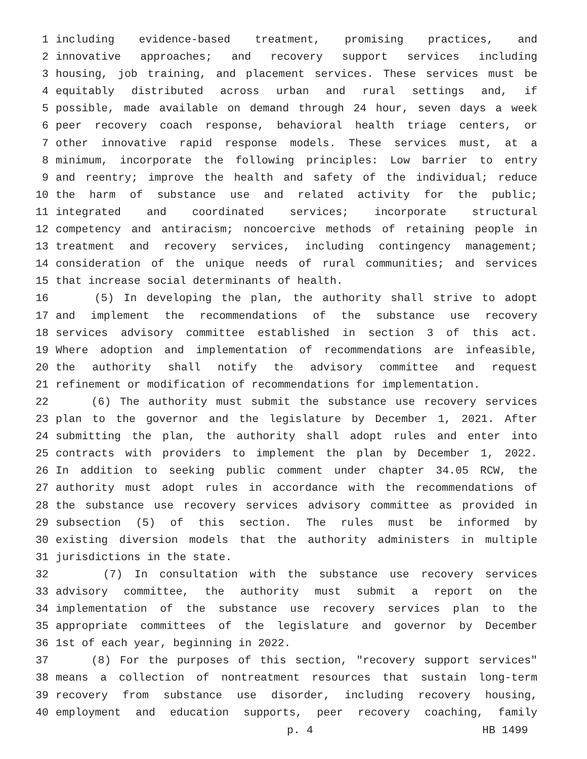1 including evidence-based treatment, promising practices, and
2 innovative approaches; and recovery support services including
3 housing, job training, and placement services. These services must be
4 equitably distributed across urban and rural settings and, if
5 possible, made available on demand through 24 hour, seven days a week
6 peer recovery coach response, behavioral health triage centers, or
7 other innovative rapid response models. These services must, at a
8 minimum, incorporate the following principles: Low barrier to entry
9 and reentry; improve the health and safety of the individual; reduce
10 the harm of substance use and related activity for the public;
11 integrated and coordinated services; incorporate structural
12 competency and antiracism; noncoercive methods of retaining people in
13 treatment and recovery services, including contingency management;
14 consideration of the unique needs of rural communities; and services
15 that increase social determinants of health.
16 (5) In developing the plan, the authority shall strive to adopt
17 and implement the recommendations of the substance use recovery
18 services advisory committee established in section 3 of this act.
19 Where adoption and implementation of recommendations are infeasible,
20 the authority shall notify the advisory committee and request
21 refinement or modification of recommendations for implementation.
22 (6) The authority must submit the substance use recovery services
23 plan to the governor and the legislature by December 1, 2021. After
24 submitting the plan, the authority shall adopt rules and enter into
25 contracts with providers to implement the plan by December 1, 2022.
26 In addition to seeking public comment under chapter 34.05 RCW, the
27 authority must adopt rules in accordance with the recommendations of
28 the substance use recovery services advisory committee as provided in
29 subsection (5) of this section. The rules must be informed by
30 existing diversion models that the authority administers in multiple
31 jurisdictions in the state.
32 (7) In consultation with the substance use recovery services
33 advisory committee, the authority must submit a report on the
34 implementation of the substance use recovery services plan to the
35 appropriate committees of the legislature and governor by December
36 1st of each year, beginning in 2022.
37 (8) For the purposes of this section, "recovery support services"
38 means a collection of nontreatment resources that sustain long-term
39 recovery from substance use disorder, including recovery housing,
40 employment and education supports, peer recovery coaching, family
p. 4 HB 1499